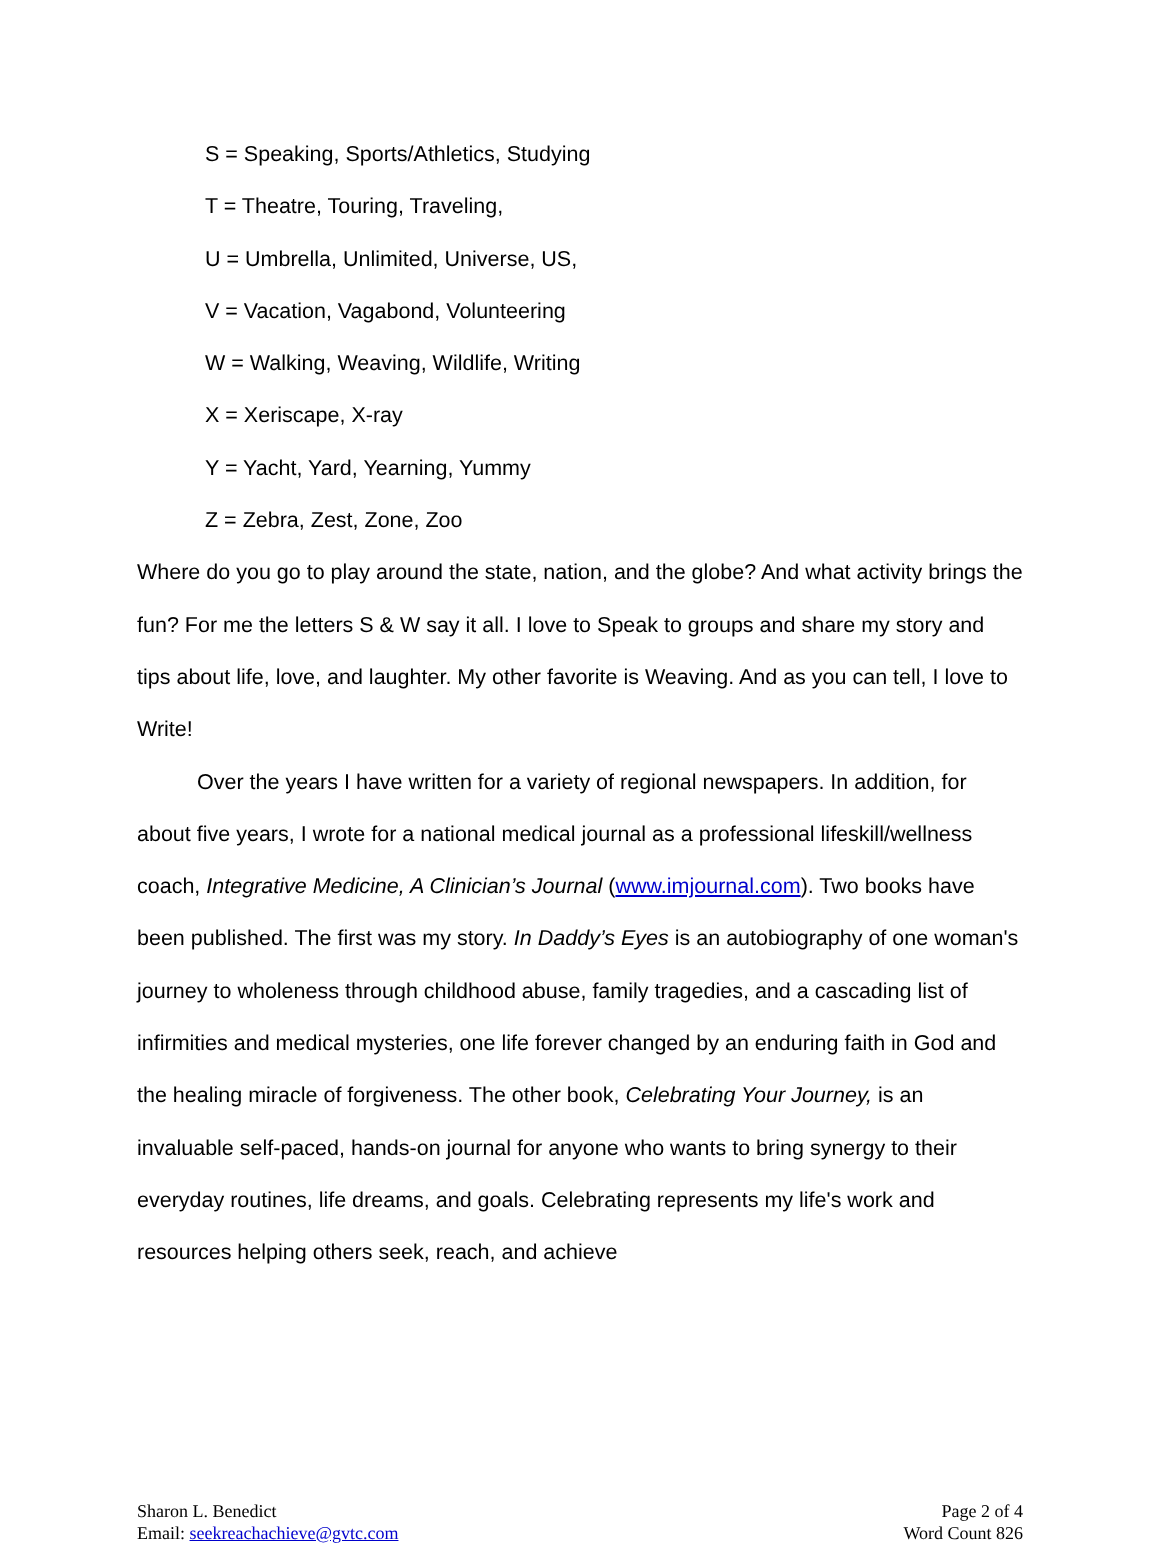S = Speaking, Sports/Athletics, Studying
T = Theatre, Touring, Traveling,
U = Umbrella, Unlimited, Universe, US,
V = Vacation, Vagabond, Volunteering
W = Walking, Weaving, Wildlife, Writing
X = Xeriscape, X-ray
Y = Yacht, Yard, Yearning, Yummy
Z = Zebra, Zest, Zone, Zoo
Where do you go to play around the state, nation, and the globe? And what activity brings the fun? For me the letters S & W say it all. I love to Speak to groups and share my story and tips about life, love, and laughter. My other favorite is Weaving. And as you can tell, I love to Write!
Over the years I have written for a variety of regional newspapers. In addition, for about five years, I wrote for a national medical journal as a professional lifeskill/wellness coach, Integrative Medicine, A Clinician’s Journal (www.imjournal.com). Two books have been published. The first was my story. In Daddy’s Eyes is an autobiography of one woman's journey to wholeness through childhood abuse, family tragedies, and a cascading list of infirmities and medical mysteries, one life forever changed by an enduring faith in God and the healing miracle of forgiveness. The other book, Celebrating Your Journey, is an invaluable self-paced, hands-on journal for anyone who wants to bring synergy to their everyday routines, life dreams, and goals. Celebrating represents my life's work and resources helping others seek, reach, and achieve
Sharon L. Benedict
Email: seekreachachieve@gvtc.com
Page 2 of 4
Word Count 826